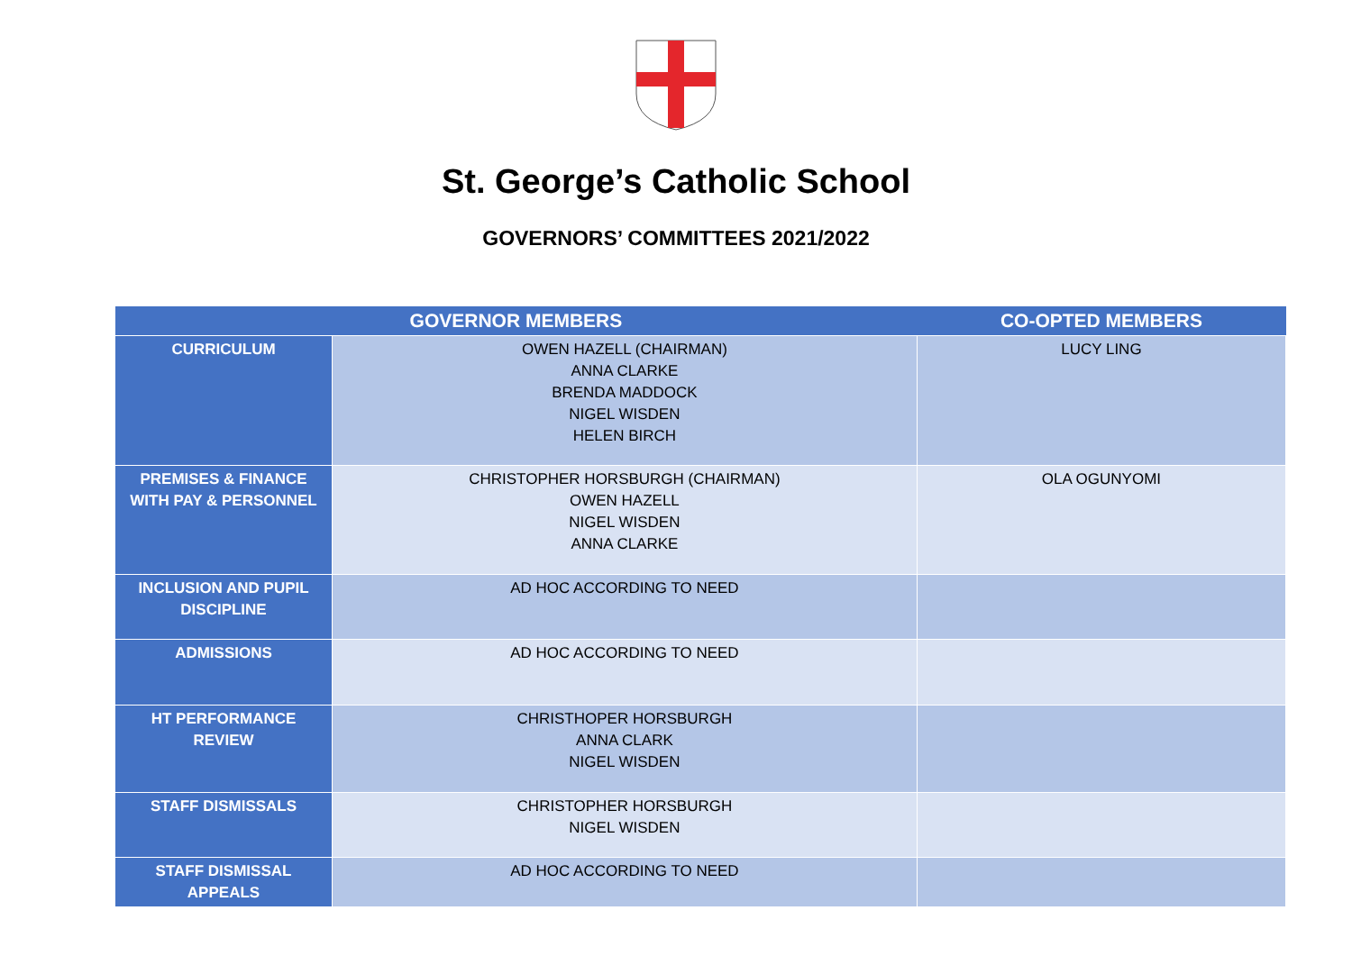St. George’s Catholic School
GOVERNORS’ COMMITTEES 2021/2022
| GOVERNOR MEMBERS | | CO-OPTED MEMBERS |
| --- | --- | --- |
| CURRICULUM | OWEN HAZELL (CHAIRMAN) ANNA CLARKE BRENDA MADDOCK NIGEL WISDEN HELEN BIRCH | LUCY LING |
| PREMISES & FINANCE WITH PAY & PERSONNEL | CHRISTOPHER HORSBURGH (CHAIRMAN) OWEN HAZELL NIGEL WISDEN ANNA CLARKE | OLA OGUNYOMI |
| INCLUSION AND PUPIL DISCIPLINE | AD HOC ACCORDING TO NEED | |
| ADMISSIONS | AD HOC ACCORDING TO NEED | |
| HT PERFORMANCE REVIEW | CHRISTHOPER HORSBURGH ANNA CLARK NIGEL WISDEN | |
| STAFF DISMISSALS | CHRISTOPHER HORSBURGH NIGEL WISDEN | |
| STAFF DISMISSAL APPEALS | AD HOC ACCORDING TO NEED | |